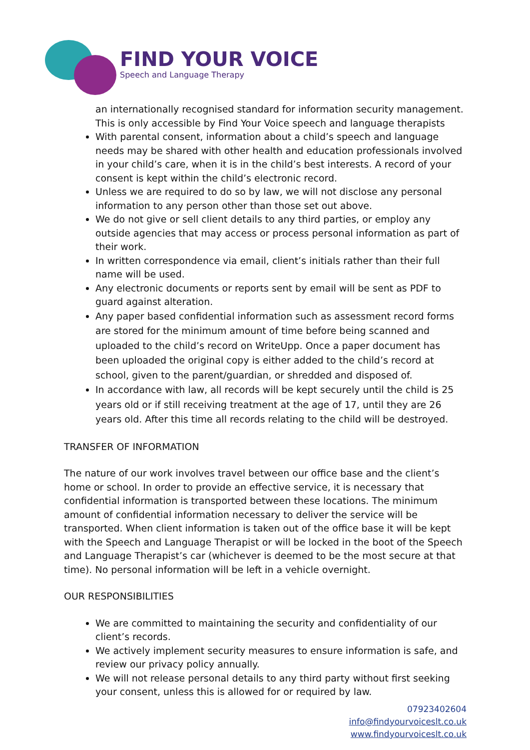FIND YOUR VOICE
Speech and Language Therapy
an internationally recognised standard for information security management. This is only accessible by Find Your Voice speech and language therapists
With parental consent, information about a child’s speech and language needs may be shared with other health and education professionals involved in your child’s care, when it is in the child’s best interests. A record of your consent is kept within the child’s electronic record.
Unless we are required to do so by law, we will not disclose any personal information to any person other than those set out above.
We do not give or sell client details to any third parties, or employ any outside agencies that may access or process personal information as part of their work.
In written correspondence via email, client’s initials rather than their full name will be used.
Any electronic documents or reports sent by email will be sent as PDF to guard against alteration.
Any paper based confidential information such as assessment record forms are stored for the minimum amount of time before being scanned and uploaded to the child’s record on WriteUpp. Once a paper document has been uploaded the original copy is either added to the child’s record at school, given to the parent/guardian, or shredded and disposed of.
In accordance with law, all records will be kept securely until the child is 25 years old or if still receiving treatment at the age of 17, until they are 26 years old. After this time all records relating to the child will be destroyed.
TRANSFER OF INFORMATION
The nature of our work involves travel between our office base and the client’s home or school. In order to provide an effective service, it is necessary that confidential information is transported between these locations. The minimum amount of confidential information necessary to deliver the service will be transported. When client information is taken out of the office base it will be kept with the Speech and Language Therapist or will be locked in the boot of the Speech and Language Therapist’s car (whichever is deemed to be the most secure at that time). No personal information will be left in a vehicle overnight.
OUR RESPONSIBILITIES
We are committed to maintaining the security and confidentiality of our client’s records.
We actively implement security measures to ensure information is safe, and review our privacy policy annually.
We will not release personal details to any third party without first seeking your consent, unless this is allowed for or required by law.
07923402604
info@findyourvoiceslt.co.uk
www.findyourvoiceslt.co.uk